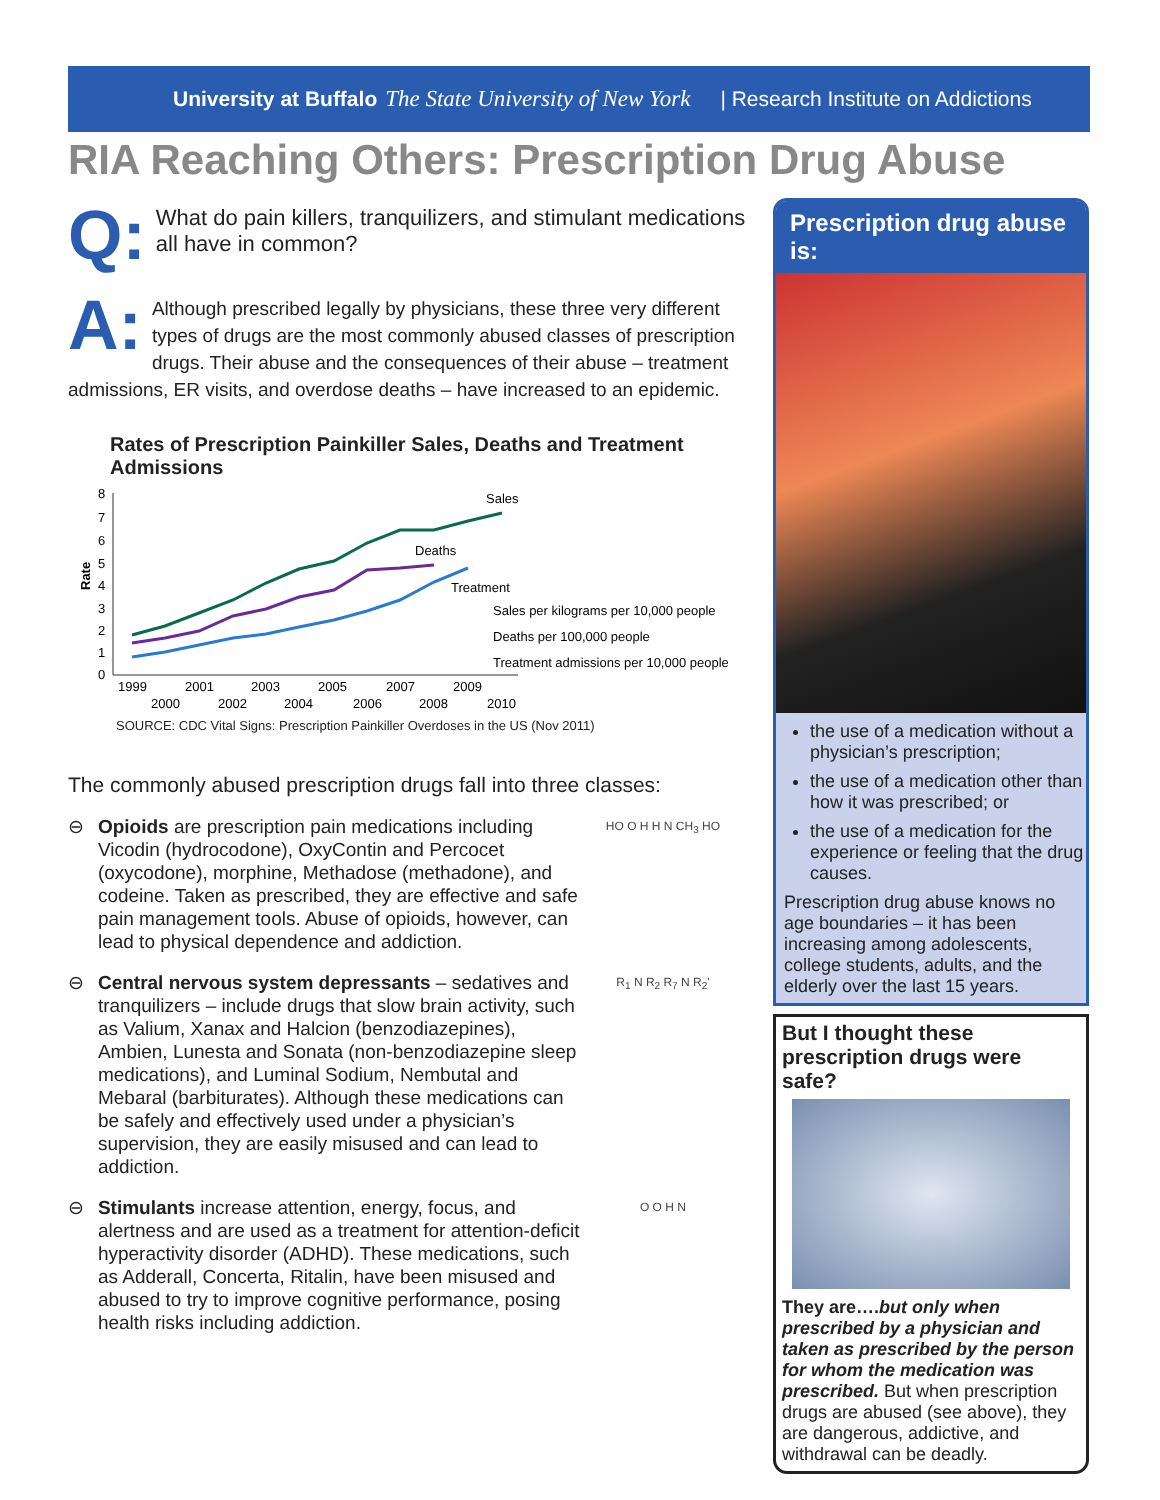University at Buffalo The State University of New York | Research Institute on Addictions
RIA Reaching Others: Prescription Drug Abuse
Q: What do pain killers, tranquilizers, and stimulant medications all have in common?
A: Although prescribed legally by physicians, these three very different types of drugs are the most commonly abused classes of prescription drugs. Their abuse and the consequences of their abuse – treatment admissions, ER visits, and overdose deaths – have increased to an epidemic.
Rates of Prescription Painkiller Sales, Deaths and Treatment Admissions
Rate
8
7
6
5
4
3
2
1
0
Sales
Deaths
Treatment
Sales per kilograms per 10,000 people
Deaths per 100,000 people
Treatment admissions per 10,000 people
1999
2001
2003
2005
2007
2009
2000
2002
2004
2006
2008
2010
SOURCE: CDC Vital Signs: Prescription Painkiller Overdoses in the US (Nov 2011)
The commonly abused prescription drugs fall into three classes:
⊖
Opioids are prescription pain medications including Vicodin (hydrocodone), OxyContin and Percocet (oxycodone), morphine, Methadose (methadone), and codeine. Taken as prescribed, they are effective and safe pain management tools. Abuse of opioids, however, can lead to physical dependence and addiction.
HO O H H N CH<sub>3</sub> HO
⊖
Central nervous system depressants – sedatives and tranquilizers – include drugs that slow brain activity, such as Valium, Xanax and Halcion (benzodiazepines), Ambien, Lunesta and Sonata (non-benzodiazepine sleep medications), and Luminal Sodium, Nembutal and Mebaral (barbiturates). Although these medications can be safely and effectively used under a physician’s supervision, they are easily misused and can lead to addiction.
R<sub>1</sub> N R<sub>2</sub> R<sub>7</sub> N R<sub>2</sub>'
⊖
Stimulants increase attention, energy, focus, and alertness and are used as a treatment for attention-deficit hyperactivity disorder (ADHD). These medications, such as Adderall, Concerta, Ritalin, have been misused and abused to try to improve cognitive performance, posing health risks including addiction.
O O H N
Prescription drug abuse is:
the use of a medication without a physician’s prescription;
the use of a medication other than how it was prescribed; or
the use of a medication for the experience or feeling that the drug causes.
Prescription drug abuse knows no age boundaries – it has been increasing among adolescents, college students, adults, and the elderly over the last 15 years.
But I thought these prescription drugs were safe?
They are….but only when prescribed by a physician and taken as prescribed by the person for whom the medication was prescribed. But when prescription drugs are abused (see above), they are dangerous, addictive, and withdrawal can be deadly.